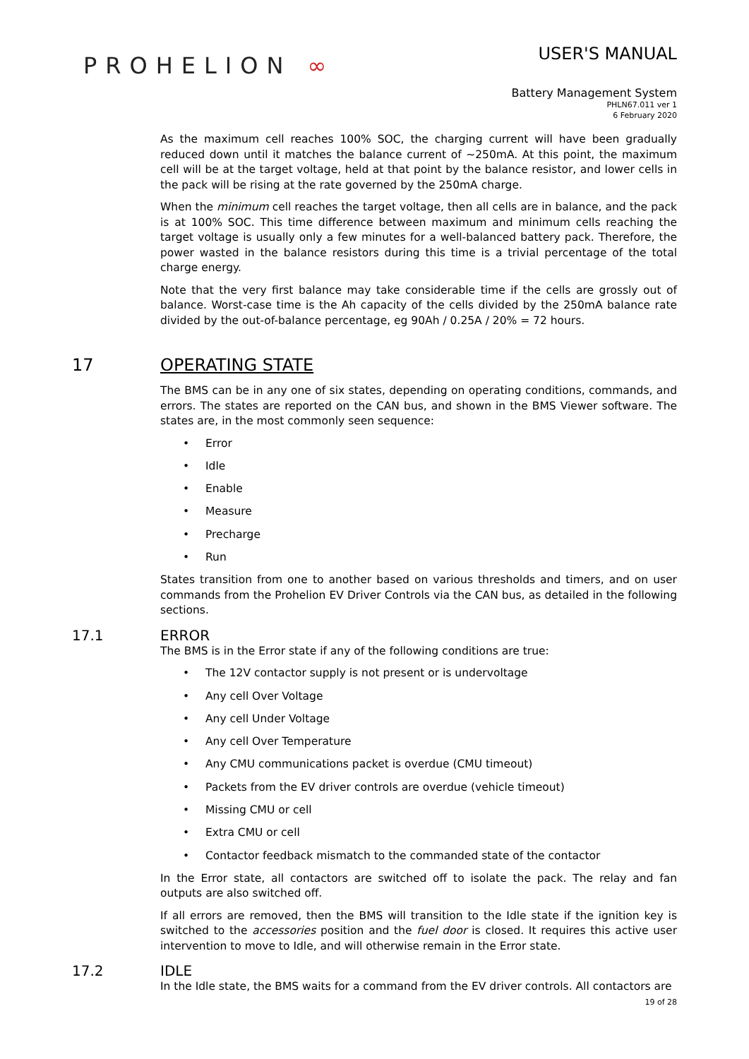PROHELION ∞
USER'S MANUAL
Battery Management System
PHLN67.011 ver 1
6 February 2020
As the maximum cell reaches 100% SOC, the charging current will have been gradually reduced down until it matches the balance current of ~250mA. At this point, the maximum cell will be at the target voltage, held at that point by the balance resistor, and lower cells in the pack will be rising at the rate governed by the 250mA charge.
When the minimum cell reaches the target voltage, then all cells are in balance, and the pack is at 100% SOC. This time difference between maximum and minimum cells reaching the target voltage is usually only a few minutes for a well-balanced battery pack. Therefore, the power wasted in the balance resistors during this time is a trivial percentage of the total charge energy.
Note that the very first balance may take considerable time if the cells are grossly out of balance. Worst-case time is the Ah capacity of the cells divided by the 250mA balance rate divided by the out-of-balance percentage, eg 90Ah / 0.25A / 20% = 72 hours.
17 OPERATING STATE
The BMS can be in any one of six states, depending on operating conditions, commands, and errors. The states are reported on the CAN bus, and shown in the BMS Viewer software. The states are, in the most commonly seen sequence:
• Error
• Idle
• Enable
• Measure
• Precharge
• Run
States transition from one to another based on various thresholds and timers, and on user commands from the Prohelion EV Driver Controls via the CAN bus, as detailed in the following sections.
17.1 ERROR
The BMS is in the Error state if any of the following conditions are true:
• The 12V contactor supply is not present or is undervoltage
• Any cell Over Voltage
• Any cell Under Voltage
• Any cell Over Temperature
• Any CMU communications packet is overdue (CMU timeout)
• Packets from the EV driver controls are overdue (vehicle timeout)
• Missing CMU or cell
• Extra CMU or cell
• Contactor feedback mismatch to the commanded state of the contactor
In the Error state, all contactors are switched off to isolate the pack. The relay and fan outputs are also switched off.
If all errors are removed, then the BMS will transition to the Idle state if the ignition key is switched to the accessories position and the fuel door is closed. It requires this active user intervention to move to Idle, and will otherwise remain in the Error state.
17.2 IDLE
In the Idle state, the BMS waits for a command from the EV driver controls. All contactors are
19 of 28